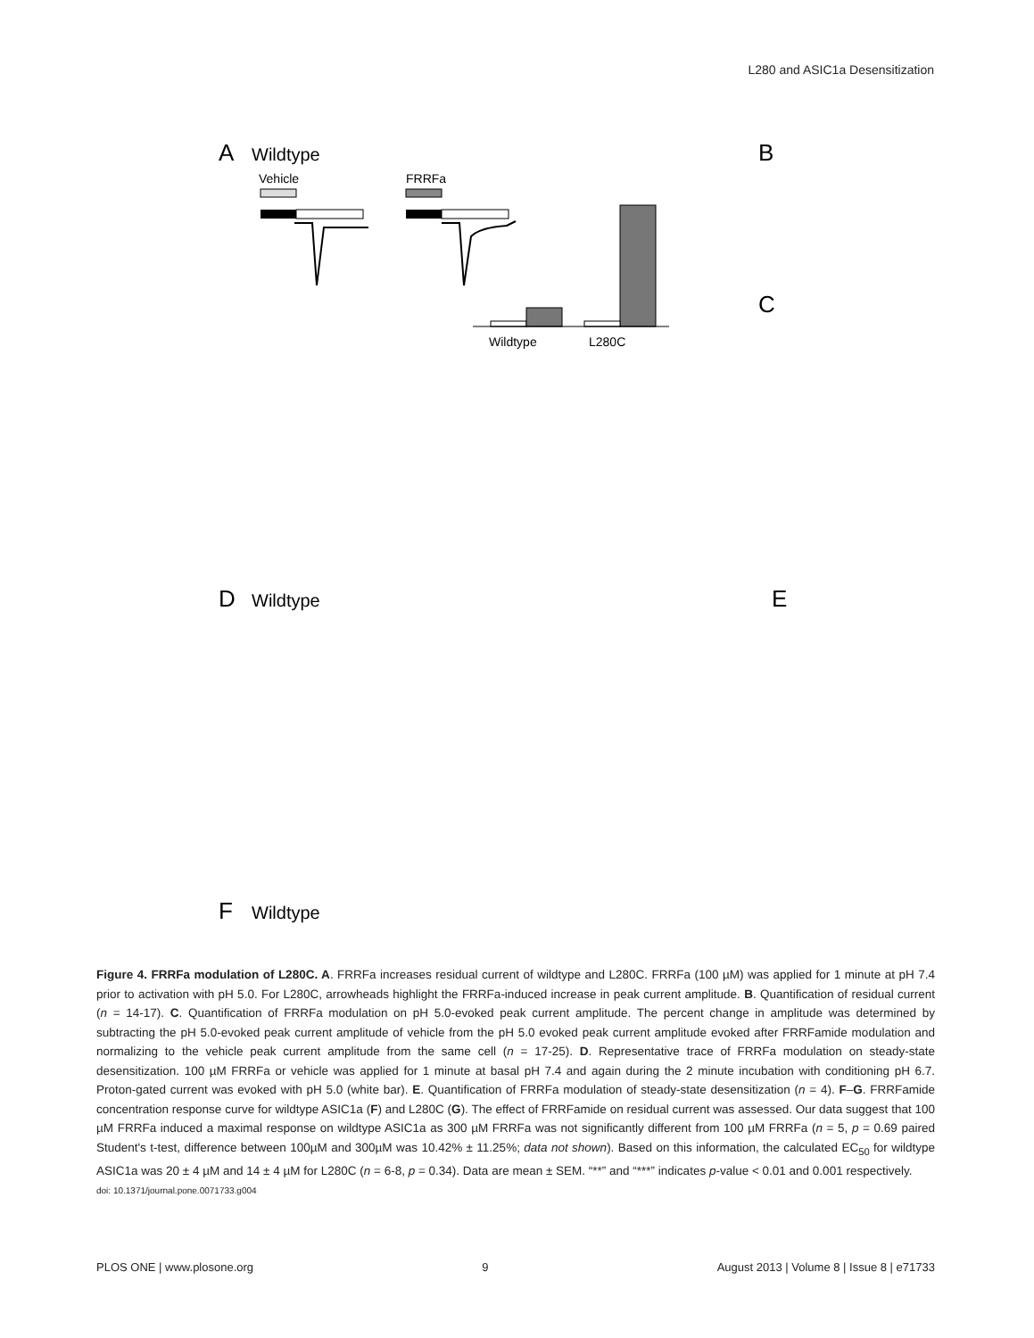L280 and ASIC1a Desensitization
A
Wildtype
Vehicle
FRRFa
B
Wildtype
L280C
C
D
Wildtype
E
F
Wildtype
Figure 4. FRRFa modulation of L280C. A. FRRFa increases residual current of wildtype and L280C. FRRFa (100 µM) was applied for 1 minute at pH 7.4 prior to activation with pH 5.0. For L280C, arrowheads highlight the FRRFa-induced increase in peak current amplitude. B. Quantification of residual current (n = 14-17). C. Quantification of FRRFa modulation on pH 5.0-evoked peak current amplitude. The percent change in amplitude was determined by subtracting the pH 5.0-evoked peak current amplitude of vehicle from the pH 5.0 evoked peak current amplitude evoked after FRRFamide modulation and normalizing to the vehicle peak current amplitude from the same cell (n = 17-25). D. Representative trace of FRRFa modulation on steady-state desensitization. 100 µM FRRFa or vehicle was applied for 1 minute at basal pH 7.4 and again during the 2 minute incubation with conditioning pH 6.7. Proton-gated current was evoked with pH 5.0 (white bar). E. Quantification of FRRFa modulation of steady-state desensitization (n = 4). F–G. FRRFamide concentration response curve for wildtype ASIC1a (F) and L280C (G). The effect of FRRFamide on residual current was assessed. Our data suggest that 100 µM FRRFa induced a maximal response on wildtype ASIC1a as 300 µM FRRFa was not significantly different from 100 µM FRRFa (n = 5, p = 0.69 paired Student's t-test, difference between 100µM and 300µM was 10.42% ± 11.25%; data not shown). Based on this information, the calculated EC<sub>50</sub> for wildtype ASIC1a was 20 ± 4 µM and 14 ± 4 µM for L280C (n = 6-8, p = 0.34). Data are mean ± SEM. “**” and “***” indicates p-value < 0.01 and 0.001 respectively.
doi: 10.1371/journal.pone.0071733.g004
PLOS ONE | www.plosone.org 9 August 2013 | Volume 8 | Issue 8 | e71733